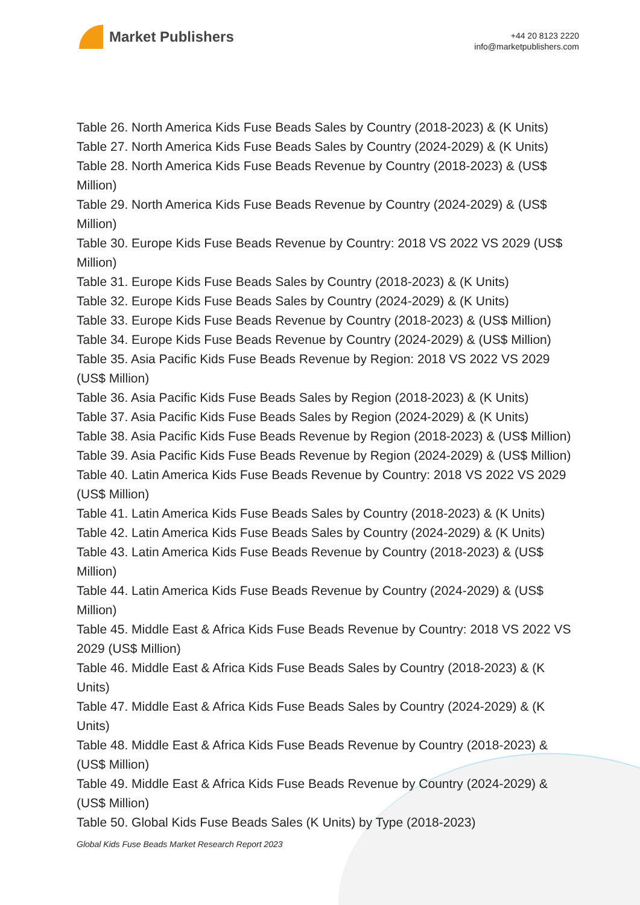Market Publishers
+44 20 8123 2220
info@marketpublishers.com
Table 26. North America Kids Fuse Beads Sales by Country (2018-2023) & (K Units)
Table 27. North America Kids Fuse Beads Sales by Country (2024-2029) & (K Units)
Table 28. North America Kids Fuse Beads Revenue by Country (2018-2023) & (US$ Million)
Table 29. North America Kids Fuse Beads Revenue by Country (2024-2029) & (US$ Million)
Table 30. Europe Kids Fuse Beads Revenue by Country: 2018 VS 2022 VS 2029 (US$ Million)
Table 31. Europe Kids Fuse Beads Sales by Country (2018-2023) & (K Units)
Table 32. Europe Kids Fuse Beads Sales by Country (2024-2029) & (K Units)
Table 33. Europe Kids Fuse Beads Revenue by Country (2018-2023) & (US$ Million)
Table 34. Europe Kids Fuse Beads Revenue by Country (2024-2029) & (US$ Million)
Table 35. Asia Pacific Kids Fuse Beads Revenue by Region: 2018 VS 2022 VS 2029 (US$ Million)
Table 36. Asia Pacific Kids Fuse Beads Sales by Region (2018-2023) & (K Units)
Table 37. Asia Pacific Kids Fuse Beads Sales by Region (2024-2029) & (K Units)
Table 38. Asia Pacific Kids Fuse Beads Revenue by Region (2018-2023) & (US$ Million)
Table 39. Asia Pacific Kids Fuse Beads Revenue by Region (2024-2029) & (US$ Million)
Table 40. Latin America Kids Fuse Beads Revenue by Country: 2018 VS 2022 VS 2029 (US$ Million)
Table 41. Latin America Kids Fuse Beads Sales by Country (2018-2023) & (K Units)
Table 42. Latin America Kids Fuse Beads Sales by Country (2024-2029) & (K Units)
Table 43. Latin America Kids Fuse Beads Revenue by Country (2018-2023) & (US$ Million)
Table 44. Latin America Kids Fuse Beads Revenue by Country (2024-2029) & (US$ Million)
Table 45. Middle East & Africa Kids Fuse Beads Revenue by Country: 2018 VS 2022 VS 2029 (US$ Million)
Table 46. Middle East & Africa Kids Fuse Beads Sales by Country (2018-2023) & (K Units)
Table 47. Middle East & Africa Kids Fuse Beads Sales by Country (2024-2029) & (K Units)
Table 48. Middle East & Africa Kids Fuse Beads Revenue by Country (2018-2023) & (US$ Million)
Table 49. Middle East & Africa Kids Fuse Beads Revenue by Country (2024-2029) & (US$ Million)
Table 50. Global Kids Fuse Beads Sales (K Units) by Type (2018-2023)
Global Kids Fuse Beads Market Research Report 2023